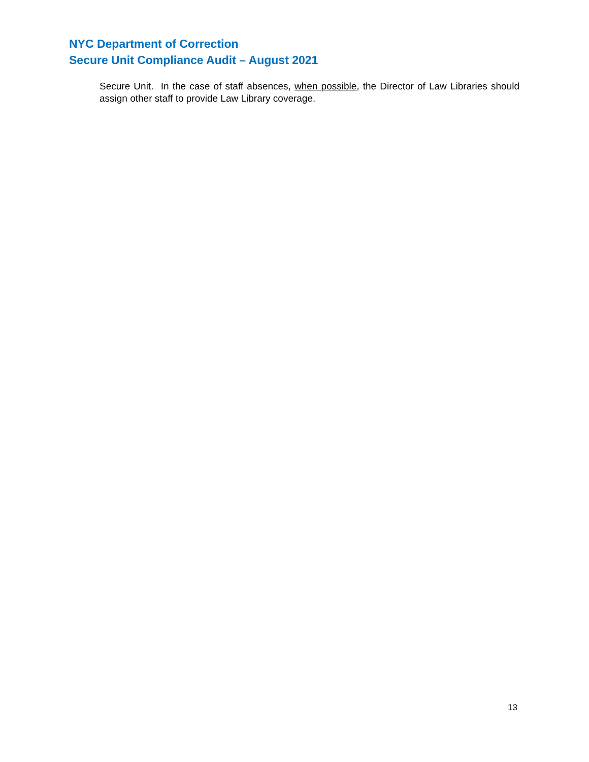NYC Department of Correction
Secure Unit Compliance Audit – August 2021
Secure Unit. In the case of staff absences, when possible, the Director of Law Libraries should assign other staff to provide Law Library coverage.
13